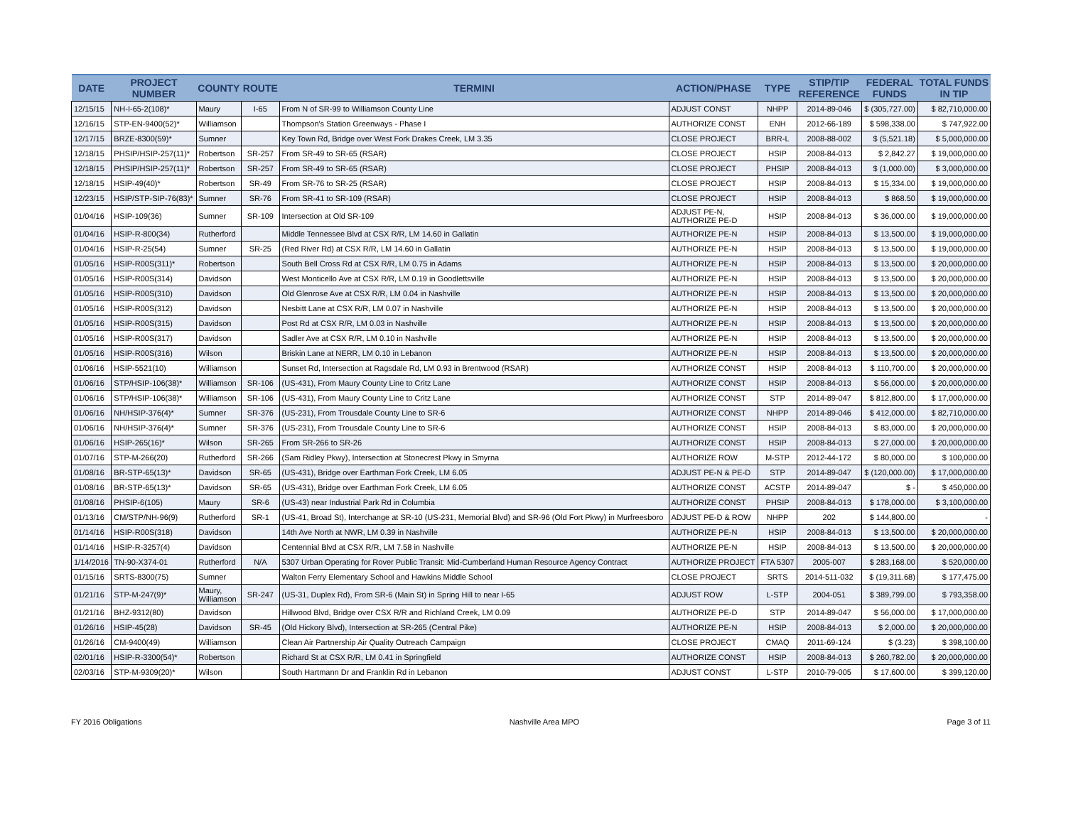| DATE | PROJECT NUMBER | COUNTY | ROUTE | TERMINI | ACTION/PHASE | TYPE | STIP/TIP REFERENCE | FEDERAL FUNDS | TOTAL FUNDS IN TIP |
| --- | --- | --- | --- | --- | --- | --- | --- | --- | --- |
| 12/15/15 | NH-I-65-2(108)* | Maury | I-65 | From N of SR-99 to Williamson County Line | ADJUST CONST | NHPP | 2014-89-046 | $ (305,727.00) | $ 82,710,000.00 |
| 12/16/15 | STP-EN-9400(52)* | Williamson | | Thompson's Station Greenways - Phase I | AUTHORIZE CONST | ENH | 2012-66-189 | $ 598,338.00 | $ 747,922.00 |
| 12/17/15 | BRZE-8300(59)* | Sumner | | Key Town Rd, Bridge over West Fork Drakes Creek, LM 3.35 | CLOSE PROJECT | BRR-L | 2008-88-002 | $ (5,521.18) | $ 5,000,000.00 |
| 12/18/15 | PHSIP/HSIP-257(11)* | Robertson | SR-257 | From SR-49 to SR-65 (RSAR) | CLOSE PROJECT | HSIP | 2008-84-013 | $ 2,842.27 | $ 19,000,000.00 |
| 12/18/15 | PHSIP/HSIP-257(11)* | Robertson | SR-257 | From SR-49 to SR-65 (RSAR) | CLOSE PROJECT | PHSIP | 2008-84-013 | $ (1,000.00) | $ 3,000,000.00 |
| 12/18/15 | HSIP-49(40)* | Robertson | SR-49 | From SR-76 to SR-25 (RSAR) | CLOSE PROJECT | HSIP | 2008-84-013 | $ 15,334.00 | $ 19,000,000.00 |
| 12/23/15 | HSIP/STP-SIP-76(83)* | Sumner | SR-76 | From SR-41 to SR-109 (RSAR) | CLOSE PROJECT | HSIP | 2008-84-013 | $ 868.50 | $ 19,000,000.00 |
| 01/04/16 | HSIP-109(36) | Sumner | SR-109 | Intersection at Old SR-109 | ADJUST PE-N, AUTHORIZE PE-D | HSIP | 2008-84-013 | $ 36,000.00 | $ 19,000,000.00 |
| 01/04/16 | HSIP-R-800(34) | Rutherford | | Middle Tennessee Blvd at CSX R/R, LM 14.60 in Gallatin | AUTHORIZE PE-N | HSIP | 2008-84-013 | $ 13,500.00 | $ 19,000,000.00 |
| 01/04/16 | HSIP-R-25(54) | Sumner | SR-25 | (Red River Rd) at CSX R/R, LM 14.60 in Gallatin | AUTHORIZE PE-N | HSIP | 2008-84-013 | $ 13,500.00 | $ 19,000,000.00 |
| 01/05/16 | HSIP-R00S(311)* | Robertson | | South Bell Cross Rd at CSX R/R, LM 0.75 in Adams | AUTHORIZE PE-N | HSIP | 2008-84-013 | $ 13,500.00 | $ 20,000,000.00 |
| 01/05/16 | HSIP-R00S(314) | Davidson | | West Monticello Ave at CSX R/R, LM 0.19 in Goodlettsville | AUTHORIZE PE-N | HSIP | 2008-84-013 | $ 13,500.00 | $ 20,000,000.00 |
| 01/05/16 | HSIP-R00S(310) | Davidson | | Old Glenrose Ave at CSX R/R, LM 0.04 in Nashville | AUTHORIZE PE-N | HSIP | 2008-84-013 | $ 13,500.00 | $ 20,000,000.00 |
| 01/05/16 | HSIP-R00S(312) | Davidson | | Nesbitt Lane at CSX R/R, LM 0.07 in Nashville | AUTHORIZE PE-N | HSIP | 2008-84-013 | $ 13,500.00 | $ 20,000,000.00 |
| 01/05/16 | HSIP-R00S(315) | Davidson | | Post Rd at CSX R/R, LM 0.03 in Nashville | AUTHORIZE PE-N | HSIP | 2008-84-013 | $ 13,500.00 | $ 20,000,000.00 |
| 01/05/16 | HSIP-R00S(317) | Davidson | | Sadler Ave at CSX R/R, LM 0.10 in Nashville | AUTHORIZE PE-N | HSIP | 2008-84-013 | $ 13,500.00 | $ 20,000,000.00 |
| 01/05/16 | HSIP-R00S(316) | Wilson | | Briskin Lane at NERR, LM 0.10 in Lebanon | AUTHORIZE PE-N | HSIP | 2008-84-013 | $ 13,500.00 | $ 20,000,000.00 |
| 01/06/16 | HSIP-5521(10) | Williamson | | Sunset Rd, Intersection at Ragsdale Rd, LM 0.93 in Brentwood (RSAR) | AUTHORIZE CONST | HSIP | 2008-84-013 | $ 110,700.00 | $ 20,000,000.00 |
| 01/06/16 | STP/HSIP-106(38)* | Williamson | SR-106 | (US-431), From Maury County Line to Critz Lane | AUTHORIZE CONST | HSIP | 2008-84-013 | $ 56,000.00 | $ 20,000,000.00 |
| 01/06/16 | STP/HSIP-106(38)* | Williamson | SR-106 | (US-431), From Maury County Line to Critz Lane | AUTHORIZE CONST | STP | 2014-89-047 | $ 812,800.00 | $ 17,000,000.00 |
| 01/06/16 | NH/HSIP-376(4)* | Sumner | SR-376 | (US-231), From Trousdale County Line to SR-6 | AUTHORIZE CONST | NHPP | 2014-89-046 | $ 412,000.00 | $ 82,710,000.00 |
| 01/06/16 | NH/HSIP-376(4)* | Sumner | SR-376 | (US-231), From Trousdale County Line to SR-6 | AUTHORIZE CONST | HSIP | 2008-84-013 | $ 83,000.00 | $ 20,000,000.00 |
| 01/06/16 | HSIP-265(16)* | Wilson | SR-265 | From SR-266 to SR-26 | AUTHORIZE CONST | HSIP | 2008-84-013 | $ 27,000.00 | $ 20,000,000.00 |
| 01/07/16 | STP-M-266(20) | Rutherford | SR-266 | (Sam Ridley Pkwy), Intersection at Stonecrest Pkwy in Smyrna | AUTHORIZE ROW | M-STP | 2012-44-172 | $ 80,000.00 | $ 100,000.00 |
| 01/08/16 | BR-STP-65(13)* | Davidson | SR-65 | (US-431), Bridge over Earthman Fork Creek, LM 6.05 | ADJUST PE-N & PE-D | STP | 2014-89-047 | $ (120,000.00) | $ 17,000,000.00 |
| 01/08/16 | BR-STP-65(13)* | Davidson | SR-65 | (US-431), Bridge over Earthman Fork Creek, LM 6.05 | AUTHORIZE CONST | ACSTP | 2014-89-047 | $ - | $ 450,000.00 |
| 01/08/16 | PHSIP-6(105) | Maury | SR-6 | (US-43) near Industrial Park Rd in Columbia | AUTHORIZE CONST | PHSIP | 2008-84-013 | $ 178,000.00 | $ 3,100,000.00 |
| 01/13/16 | CM/STP/NH-96(9) | Rutherford | SR-1 | (US-41, Broad St), Interchange at SR-10 (US-231, Memorial Blvd) and SR-96 (Old Fort Pkwy) in Murfreesboro | ADJUST PE-D & ROW | NHPP | 202 | $ 144,800.00 | - |
| 01/14/16 | HSIP-R00S(318) | Davidson | | 14th Ave North at NWR, LM 0.39 in Nashville | AUTHORIZE PE-N | HSIP | 2008-84-013 | $ 13,500.00 | $ 20,000,000.00 |
| 01/14/16 | HSIP-R-3257(4) | Davidson | | Centennial Blvd at CSX R/R, LM 7.58 in Nashville | AUTHORIZE PE-N | HSIP | 2008-84-013 | $ 13,500.00 | $ 20,000,000.00 |
| 1/14/2016 | TN-90-X374-01 | Rutherford | N/A | 5307 Urban Operating for Rover Public Transit: Mid-Cumberland Human Resource Agency Contract | AUTHORIZE PROJECT | FTA 5307 | 2005-007 | $ 283,168.00 | $ 520,000.00 |
| 01/15/16 | SRTS-8300(75) | Sumner | | Walton Ferry Elementary School and Hawkins Middle School | CLOSE PROJECT | SRTS | 2014-511-032 | $ (19,311.68) | $ 177,475.00 |
| 01/21/16 | STP-M-247(9)* | Maury, Williamson | SR-247 | (US-31, Duplex Rd), From SR-6 (Main St) in Spring Hill to near I-65 | ADJUST ROW | L-STP | 2004-051 | $ 389,799.00 | $ 793,358.00 |
| 01/21/16 | BHZ-9312(80) | Davidson | | Hillwood Blvd, Bridge over CSX R/R and Richland Creek, LM 0.09 | AUTHORIZE PE-D | STP | 2014-89-047 | $ 56,000.00 | $ 17,000,000.00 |
| 01/26/16 | HSIP-45(28) | Davidson | SR-45 | (Old Hickory Blvd), Intersection at SR-265 (Central Pike) | AUTHORIZE PE-N | HSIP | 2008-84-013 | $ 2,000.00 | $ 20,000,000.00 |
| 01/26/16 | CM-9400(49) | Williamson | | Clean Air Partnership Air Quality Outreach Campaign | CLOSE PROJECT | CMAQ | 2011-69-124 | $ (3.23) | $ 398,100.00 |
| 02/01/16 | HSIP-R-3300(54)* | Robertson | | Richard St at CSX R/R, LM 0.41 in Springfield | AUTHORIZE CONST | HSIP | 2008-84-013 | $ 260,782.00 | $ 20,000,000.00 |
| 02/03/16 | STP-M-9309(20)* | Wilson | | South Hartmann Dr and Franklin Rd in Lebanon | ADJUST CONST | L-STP | 2010-79-005 | $ 17,600.00 | $ 399,120.00 |
FY 2016 Obligations Nashville Area MPO Page 3 of 11